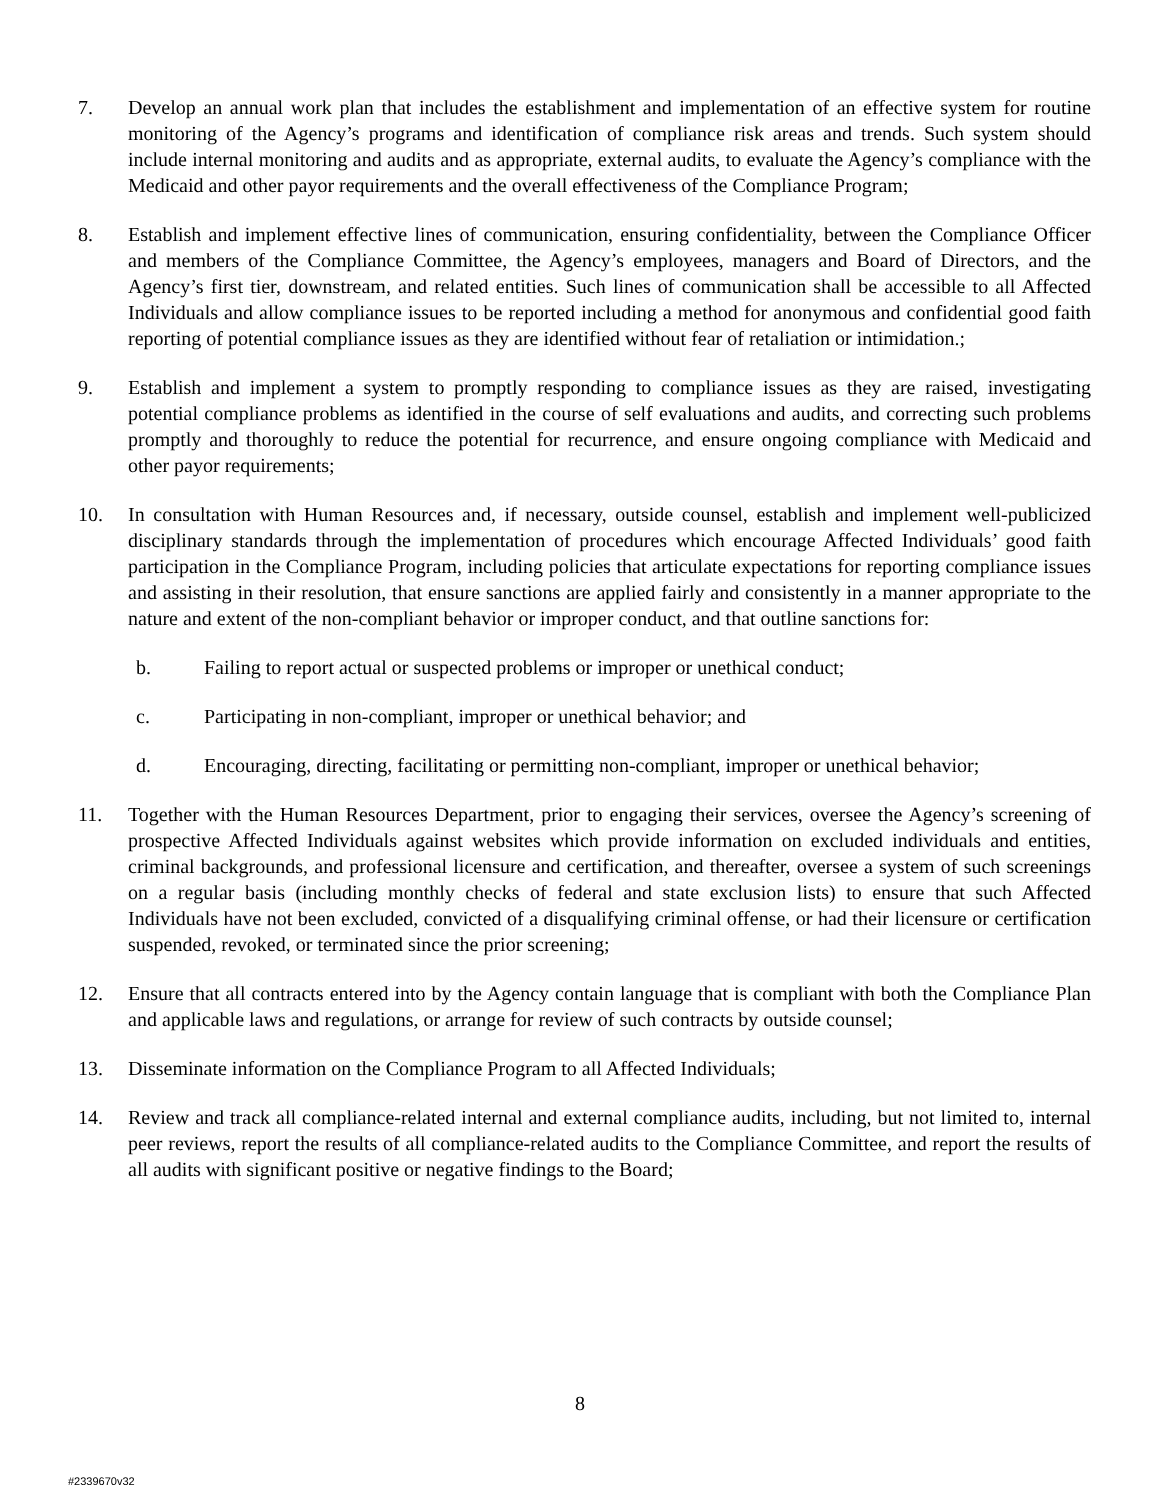7. Develop an annual work plan that includes the establishment and implementation of an effective system for routine monitoring of the Agency’s programs and identification of compliance risk areas and trends. Such system should include internal monitoring and audits and as appropriate, external audits, to evaluate the Agency’s compliance with the Medicaid and other payor requirements and the overall effectiveness of the Compliance Program;
8. Establish and implement effective lines of communication, ensuring confidentiality, between the Compliance Officer and members of the Compliance Committee, the Agency’s employees, managers and Board of Directors, and the Agency’s first tier, downstream, and related entities. Such lines of communication shall be accessible to all Affected Individuals and allow compliance issues to be reported including a method for anonymous and confidential good faith reporting of potential compliance issues as they are identified without fear of retaliation or intimidation.;
9. Establish and implement a system to promptly responding to compliance issues as they are raised, investigating potential compliance problems as identified in the course of self evaluations and audits, and correcting such problems promptly and thoroughly to reduce the potential for recurrence, and ensure ongoing compliance with Medicaid and other payor requirements;
10. In consultation with Human Resources and, if necessary, outside counsel, establish and implement well-publicized disciplinary standards through the implementation of procedures which encourage Affected Individuals’ good faith participation in the Compliance Program, including policies that articulate expectations for reporting compliance issues and assisting in their resolution, that ensure sanctions are applied fairly and consistently in a manner appropriate to the nature and extent of the non-compliant behavior or improper conduct, and that outline sanctions for:
b. Failing to report actual or suspected problems or improper or unethical conduct;
c. Participating in non-compliant, improper or unethical behavior; and
d. Encouraging, directing, facilitating or permitting non-compliant, improper or unethical behavior;
11. Together with the Human Resources Department, prior to engaging their services, oversee the Agency’s screening of prospective Affected Individuals against websites which provide information on excluded individuals and entities, criminal backgrounds, and professional licensure and certification, and thereafter, oversee a system of such screenings on a regular basis (including monthly checks of federal and state exclusion lists) to ensure that such Affected Individuals have not been excluded, convicted of a disqualifying criminal offense, or had their licensure or certification suspended, revoked, or terminated since the prior screening;
12. Ensure that all contracts entered into by the Agency contain language that is compliant with both the Compliance Plan and applicable laws and regulations, or arrange for review of such contracts by outside counsel;
13. Disseminate information on the Compliance Program to all Affected Individuals;
14. Review and track all compliance-related internal and external compliance audits, including, but not limited to, internal peer reviews, report the results of all compliance-related audits to the Compliance Committee, and report the results of all audits with significant positive or negative findings to the Board;
8
#2339670v32